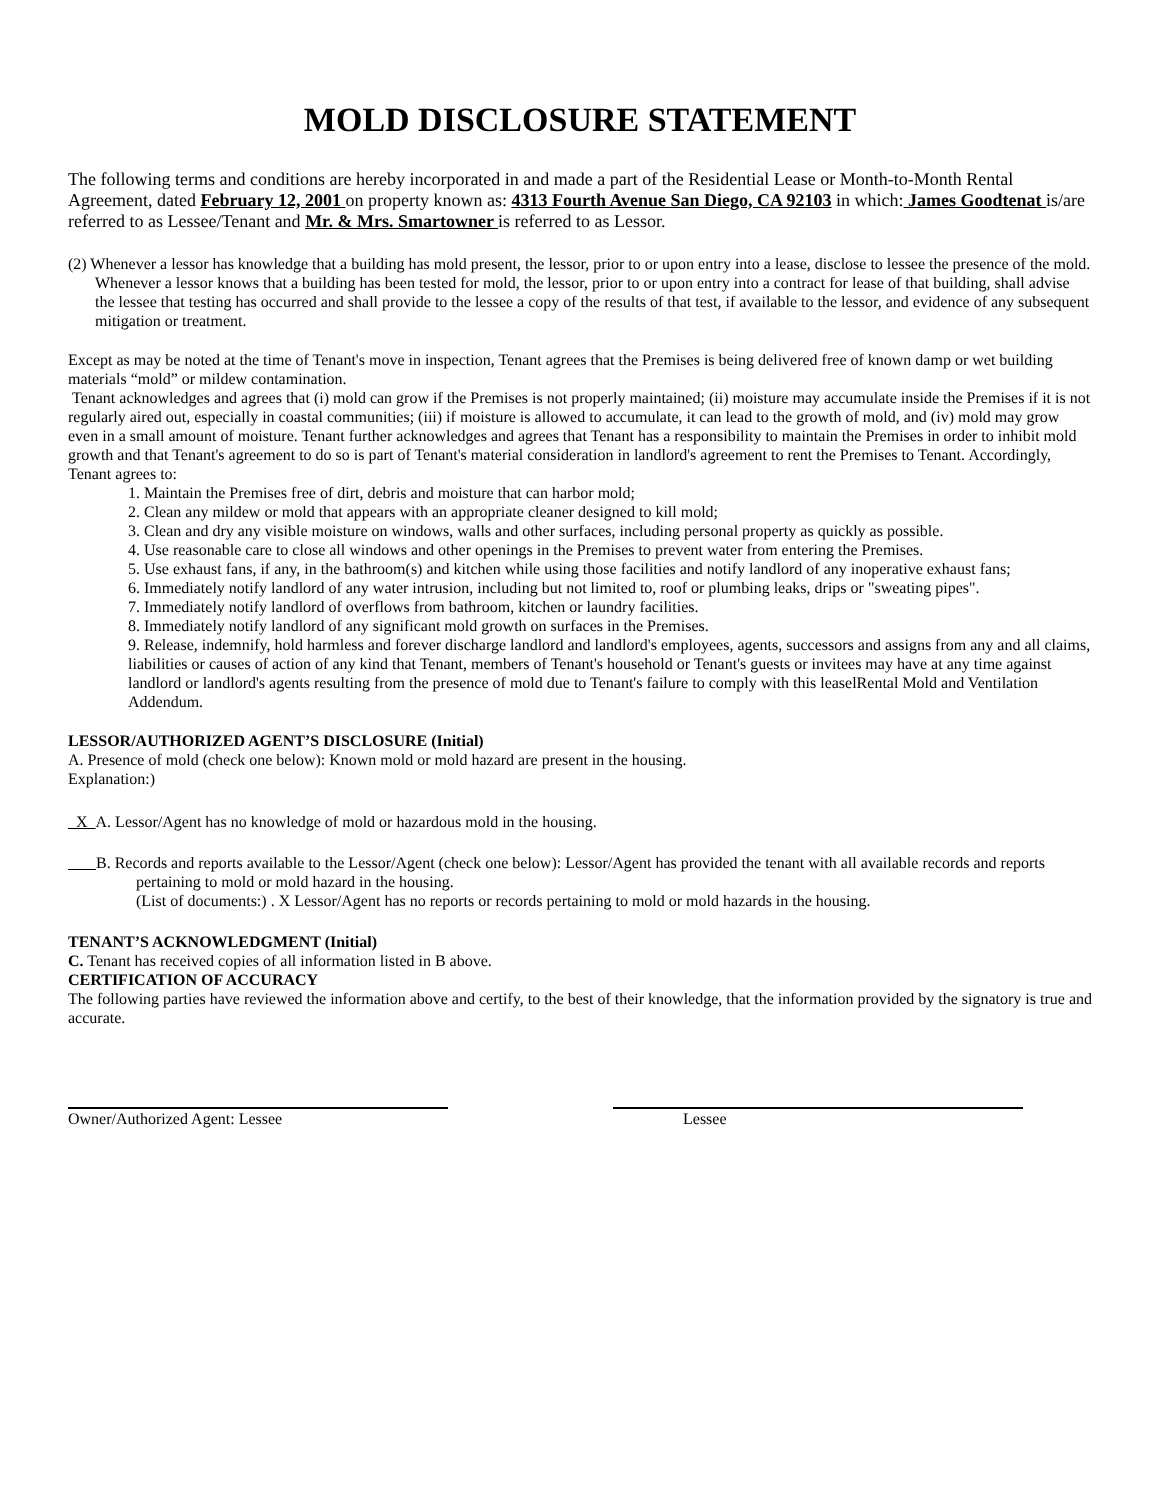MOLD DISCLOSURE STATEMENT
The following terms and conditions are hereby incorporated in and made a part of the Residential Lease or Month-to-Month Rental Agreement, dated February 12, 2001 on property known as: 4313 Fourth Avenue San Diego, CA 92103 in which: James Goodtenat is/are referred to as Lessee/Tenant and Mr. & Mrs. Smartowner is referred to as Lessor.
(2) Whenever a lessor has knowledge that a building has mold present, the lessor, prior to or upon entry into a lease, disclose to lessee the presence of the mold. Whenever a lessor knows that a building has been tested for mold, the lessor, prior to or upon entry into a contract for lease of that building, shall advise the lessee that testing has occurred and shall provide to the lessee a copy of the results of that test, if available to the lessor, and evidence of any subsequent mitigation or treatment.
Except as may be noted at the time of Tenant's move in inspection, Tenant agrees that the Premises is being delivered free of known damp or wet building materials “mold” or mildew contamination.
Tenant acknowledges and agrees that (i) mold can grow if the Premises is not properly maintained; (ii) moisture may accumulate inside the Premises if it is not regularly aired out, especially in coastal communities; (iii) if moisture is allowed to accumulate, it can lead to the growth of mold, and (iv) mold may grow even in a small amount of moisture. Tenant further acknowledges and agrees that Tenant has a responsibility to maintain the Premises in order to inhibit mold growth and that Tenant's agreement to do so is part of Tenant's material consideration in landlord's agreement to rent the Premises to Tenant. Accordingly, Tenant agrees to:
1. Maintain the Premises free of dirt, debris and moisture that can harbor mold;
2. Clean any mildew or mold that appears with an appropriate cleaner designed to kill mold;
3. Clean and dry any visible moisture on windows, walls and other surfaces, including personal property as quickly as possible.
4. Use reasonable care to close all windows and other openings in the Premises to prevent water from entering the Premises.
5. Use exhaust fans, if any, in the bathroom(s) and kitchen while using those facilities and notify landlord of any inoperative exhaust fans;
6. Immediately notify landlord of any water intrusion, including but not limited to, roof or plumbing leaks, drips or "sweating pipes".
7. Immediately notify landlord of overflows from bathroom, kitchen or laundry facilities.
8. Immediately notify landlord of any significant mold growth on surfaces in the Premises.
9. Release, indemnify, hold harmless and forever discharge landlord and landlord's employees, agents, successors and assigns from any and all claims, liabilities or causes of action of any kind that Tenant, members of Tenant's household or Tenant's guests or invitees may have at any time against landlord or landlord's agents resulting from the presence of mold due to Tenant's failure to comply with this leaselRental Mold and Ventilation Addendum.
LESSOR/AUTHORIZED AGENT’S DISCLOSURE (Initial)
A. Presence of mold (check one below): Known mold or mold hazard are present in the housing.
Explanation:)
X A. Lessor/Agent has no knowledge of mold or hazardous mold in the housing.
B. Records and reports available to the Lessor/Agent (check one below): Lessor/Agent has provided the tenant with all available records and reports pertaining to mold or mold hazard in the housing.
(List of documents:) . X Lessor/Agent has no reports or records pertaining to mold or mold hazards in the housing.
TENANT’S ACKNOWLEDGMENT (Initial)
C. Tenant has received copies of all information listed in B above.
CERTIFICATION OF ACCURACY
The following parties have reviewed the information above and certify, to the best of their knowledge, that the information provided by the signatory is true and accurate.
Owner/Authorized Agent: Lessee Lessee